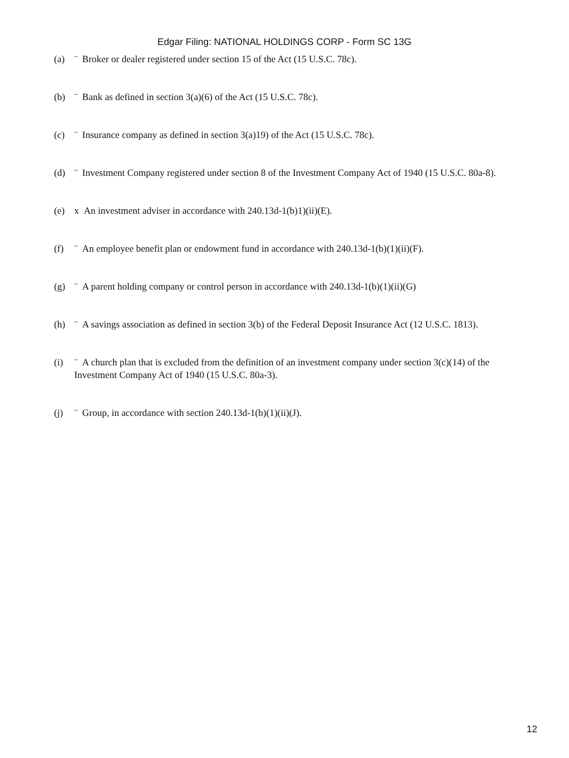Edgar Filing: NATIONAL HOLDINGS CORP - Form SC 13G
(a) ¨ Broker or dealer registered under section 15 of the Act (15 U.S.C. 78c).
(b) ¨ Bank as defined in section 3(a)(6) of the Act (15 U.S.C. 78c).
(c) ¨ Insurance company as defined in section 3(a)19) of the Act (15 U.S.C. 78c).
(d) ¨ Investment Company registered under section 8 of the Investment Company Act of 1940 (15 U.S.C. 80a-8).
(e) x An investment adviser in accordance with 240.13d-1(b)1)(ii)(E).
(f) ¨ An employee benefit plan or endowment fund in accordance with 240.13d-1(b)(1)(ii)(F).
(g) ¨ A parent holding company or control person in accordance with 240.13d-1(b)(1)(ii)(G)
(h) ¨ A savings association as defined in section 3(b) of the Federal Deposit Insurance Act (12 U.S.C. 1813).
(i) ¨ A church plan that is excluded from the definition of an investment company under section 3(c)(14) of the Investment Company Act of 1940 (15 U.S.C. 80a-3).
(j) ¨ Group, in accordance with section 240.13d-1(b)(1)(ii)(J).
12